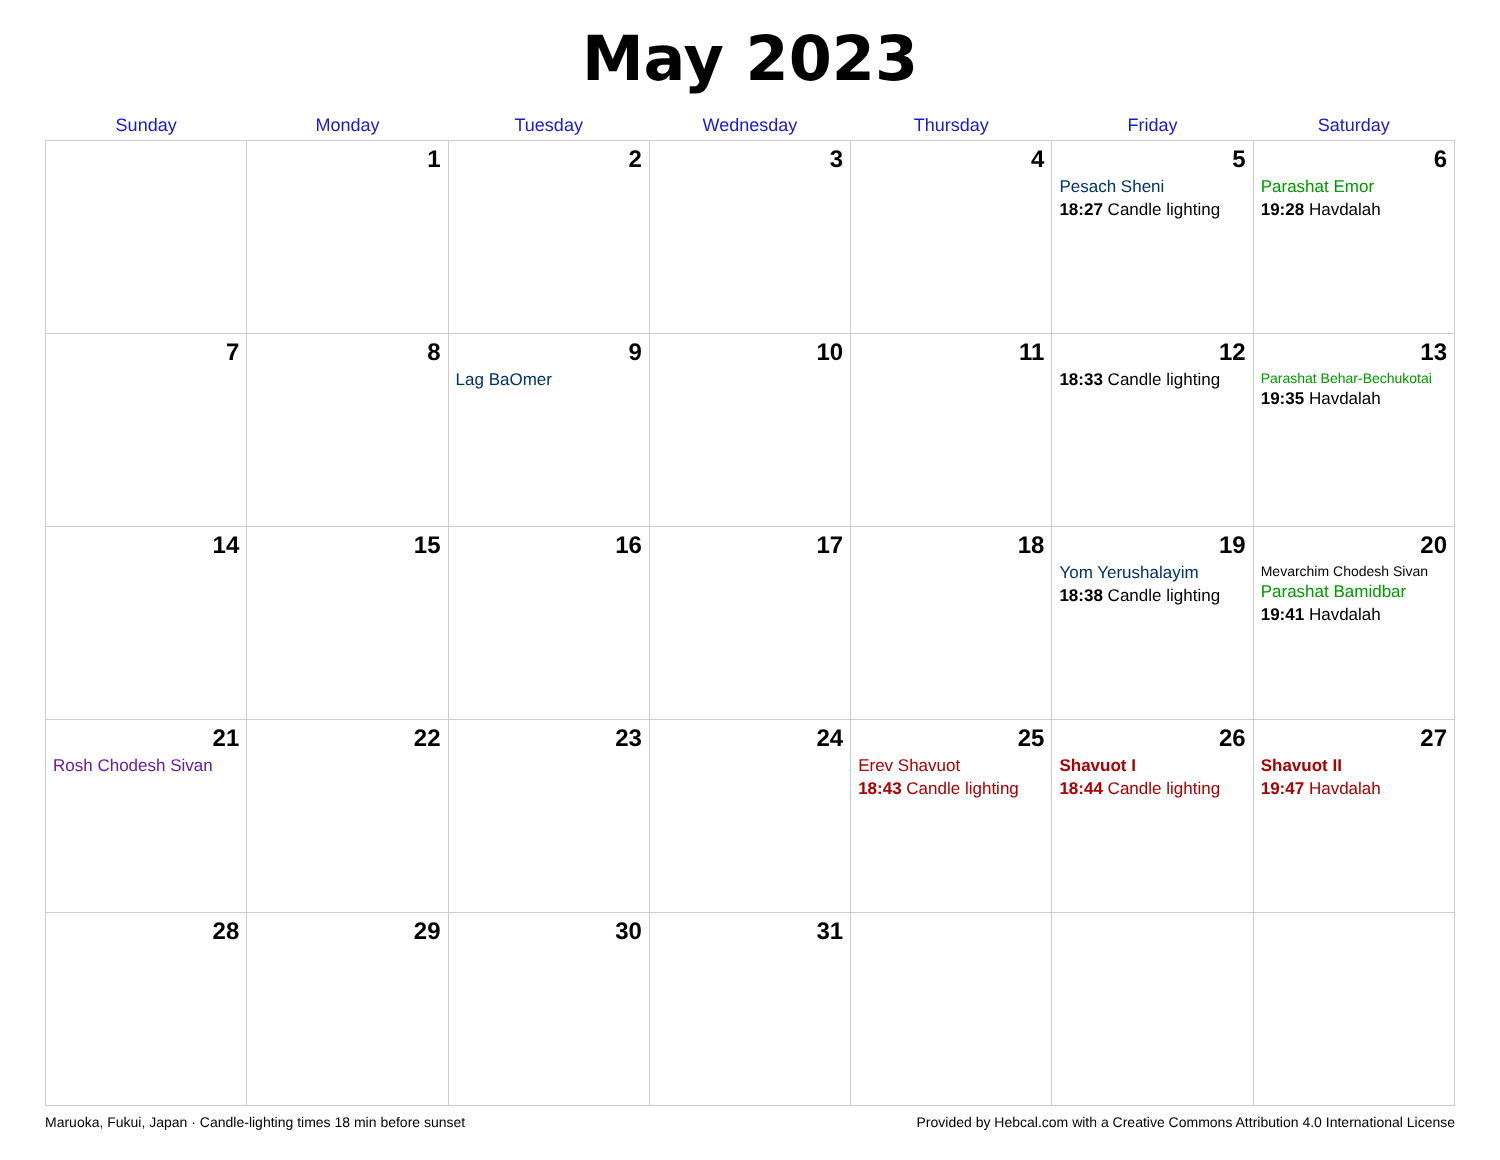May 2023
| Sunday | Monday | Tuesday | Wednesday | Thursday | Friday | Saturday |
| --- | --- | --- | --- | --- | --- | --- |
| | 1 | 2 | 3 | 4 | 5 Pesach Sheni 18:27 Candle lighting | 6 Parashat Emor 19:28 Havdalah |
| 7 | 8 | 9 Lag BaOmer | 10 | 11 | 12 18:33 Candle lighting | 13 Parashat Behar-Bechukotai 19:35 Havdalah |
| 14 | 15 | 16 | 17 | 18 | 19 Yom Yerushalayim 18:38 Candle lighting | 20 Mevarchim Chodesh Sivan Parashat Bamidbar 19:41 Havdalah |
| 21 Rosh Chodesh Sivan | 22 | 23 | 24 | 25 Erev Shavuot 18:43 Candle lighting | 26 Shavuot I 18:44 Candle lighting | 27 Shavuot II 19:47 Havdalah |
| 28 | 29 | 30 | 31 | | | |
Maruoka, Fukui, Japan · Candle-lighting times 18 min before sunset Provided by Hebcal.com with a Creative Commons Attribution 4.0 International License